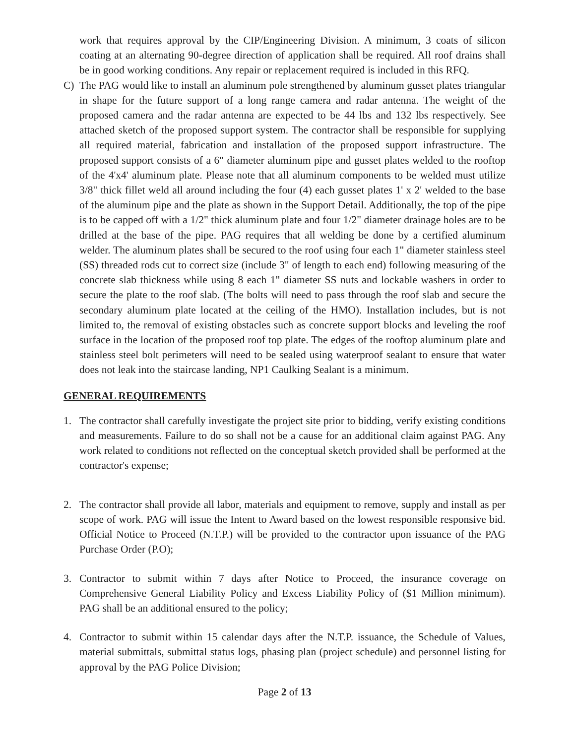work that requires approval by the CIP/Engineering Division. A minimum, 3 coats of silicon coating at an alternating 90-degree direction of application shall be required. All roof drains shall be in good working conditions. Any repair or replacement required is included in this RFQ.
C) The PAG would like to install an aluminum pole strengthened by aluminum gusset plates triangular in shape for the future support of a long range camera and radar antenna. The weight of the proposed camera and the radar antenna are expected to be 44 lbs and 132 lbs respectively. See attached sketch of the proposed support system. The contractor shall be responsible for supplying all required material, fabrication and installation of the proposed support infrastructure. The proposed support consists of a 6" diameter aluminum pipe and gusset plates welded to the rooftop of the 4'x4' aluminum plate. Please note that all aluminum components to be welded must utilize 3/8" thick fillet weld all around including the four (4) each gusset plates 1' x 2' welded to the base of the aluminum pipe and the plate as shown in the Support Detail. Additionally, the top of the pipe is to be capped off with a 1/2" thick aluminum plate and four 1/2" diameter drainage holes are to be drilled at the base of the pipe. PAG requires that all welding be done by a certified aluminum welder. The aluminum plates shall be secured to the roof using four each 1" diameter stainless steel (SS) threaded rods cut to correct size (include 3" of length to each end) following measuring of the concrete slab thickness while using 8 each 1" diameter SS nuts and lockable washers in order to secure the plate to the roof slab. (The bolts will need to pass through the roof slab and secure the secondary aluminum plate located at the ceiling of the HMO). Installation includes, but is not limited to, the removal of existing obstacles such as concrete support blocks and leveling the roof surface in the location of the proposed roof top plate. The edges of the rooftop aluminum plate and stainless steel bolt perimeters will need to be sealed using waterproof sealant to ensure that water does not leak into the staircase landing, NP1 Caulking Sealant is a minimum.
GENERAL REQUIREMENTS
1. The contractor shall carefully investigate the project site prior to bidding, verify existing conditions and measurements. Failure to do so shall not be a cause for an additional claim against PAG. Any work related to conditions not reflected on the conceptual sketch provided shall be performed at the contractor's expense;
2. The contractor shall provide all labor, materials and equipment to remove, supply and install as per scope of work. PAG will issue the Intent to Award based on the lowest responsible responsive bid. Official Notice to Proceed (N.T.P.) will be provided to the contractor upon issuance of the PAG Purchase Order (P.O);
3. Contractor to submit within 7 days after Notice to Proceed, the insurance coverage on Comprehensive General Liability Policy and Excess Liability Policy of ($1 Million minimum). PAG shall be an additional ensured to the policy;
4. Contractor to submit within 15 calendar days after the N.T.P. issuance, the Schedule of Values, material submittals, submittal status logs, phasing plan (project schedule) and personnel listing for approval by the PAG Police Division;
Page 2 of 13